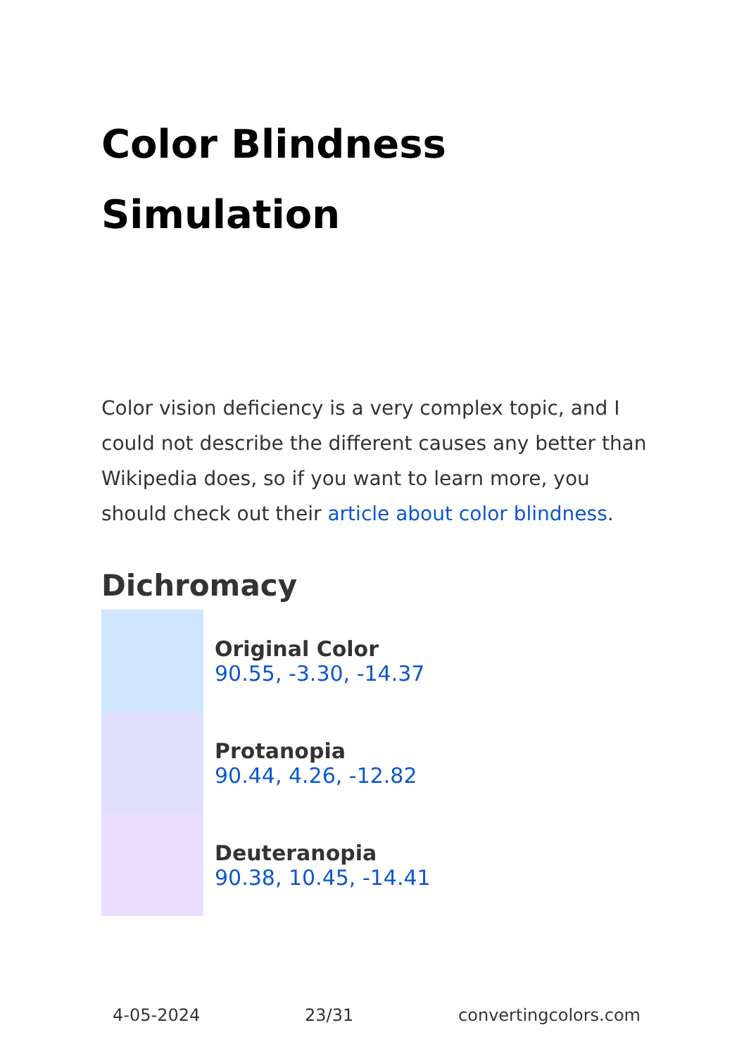Color Blindness
Simulation
Color vision deficiency is a very complex topic, and I could not describe the different causes any better than Wikipedia does, so if you want to learn more, you should check out their article about color blindness.
Dichromacy
Original Color
90.55, -3.30, -14.37
Protanopia
90.44, 4.26, -12.82
Deuteranopia
90.38, 10.45, -14.41
4-05-2024 23/31 convertingcolors.com